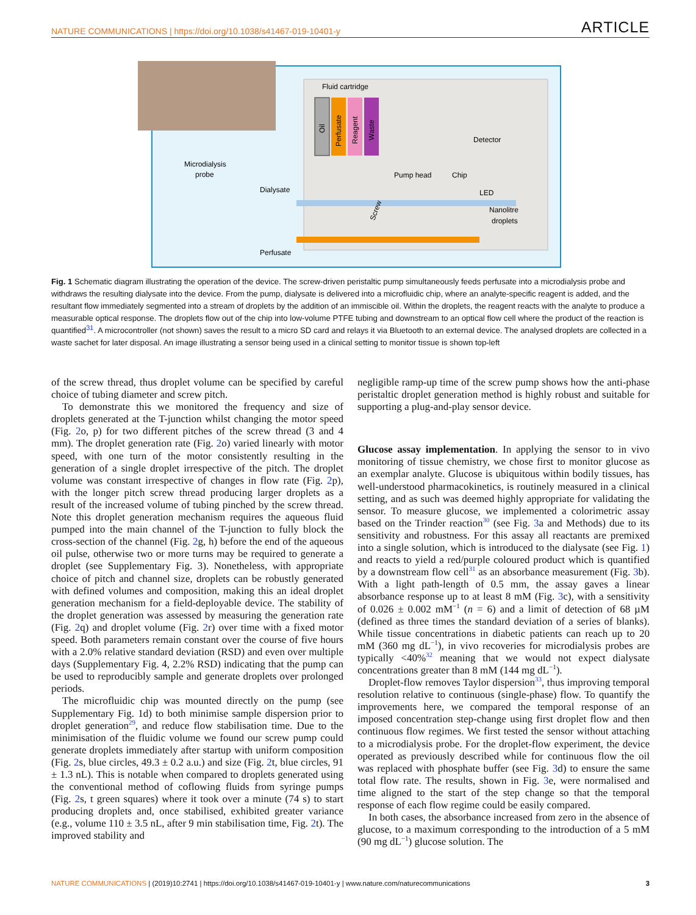NATURE COMMUNICATIONS | https://doi.org/10.1038/s41467-019-10401-y ARTICLE
Fluid cartridge
Oil
Perfusate
Reagent
Waste
Detector
Pump head
Chip
LED
Nanolitre
droplets
Microdialysis
probe
Dialysate
Perfusate
Screw
Fig. 1 Schematic diagram illustrating the operation of the device. The screw-driven peristaltic pump simultaneously feeds perfusate into a microdialysis probe and withdraws the resulting dialysate into the device. From the pump, dialysate is delivered into a microfluidic chip, where an analyte-specific reagent is added, and the resultant flow immediately segmented into a stream of droplets by the addition of an immiscible oil. Within the droplets, the reagent reacts with the analyte to produce a measurable optical response. The droplets flow out of the chip into low-volume PTFE tubing and downstream to an optical flow cell where the product of the reaction is quantified<sup>31</sup>. A microcontroller (not shown) saves the result to a micro SD card and relays it via Bluetooth to an external device. The analysed droplets are collected in a waste sachet for later disposal. An image illustrating a sensor being used in a clinical setting to monitor tissue is shown top-left
of the screw thread, thus droplet volume can be specified by careful choice of tubing diameter and screw pitch.
To demonstrate this we monitored the frequency and size of droplets generated at the T-junction whilst changing the motor speed (Fig. 2o, p) for two different pitches of the screw thread (3 and 4 mm). The droplet generation rate (Fig. 2o) varied linearly with motor speed, with one turn of the motor consistently resulting in the generation of a single droplet irrespective of the pitch. The droplet volume was constant irrespective of changes in flow rate (Fig. 2p), with the longer pitch screw thread producing larger droplets as a result of the increased volume of tubing pinched by the screw thread. Note this droplet generation mechanism requires the aqueous fluid pumped into the main channel of the T-junction to fully block the cross-section of the channel (Fig. 2g, h) before the end of the aqueous oil pulse, otherwise two or more turns may be required to generate a droplet (see Supplementary Fig. 3). Nonetheless, with appropriate choice of pitch and channel size, droplets can be robustly generated with defined volumes and composition, making this an ideal droplet generation mechanism for a field-deployable device. The stability of the droplet generation was assessed by measuring the generation rate (Fig. 2q) and droplet volume (Fig. 2r) over time with a fixed motor speed. Both parameters remain constant over the course of five hours with a 2.0% relative standard deviation (RSD) and even over multiple days (Supplementary Fig. 4, 2.2% RSD) indicating that the pump can be used to reproducibly sample and generate droplets over prolonged periods.
The microfluidic chip was mounted directly on the pump (see Supplementary Fig. 1d) to both minimise sample dispersion prior to droplet generation<sup>29</sup>, and reduce flow stabilisation time. Due to the minimisation of the fluidic volume we found our screw pump could generate droplets immediately after startup with uniform composition (Fig. 2s, blue circles, 49.3 ± 0.2 a.u.) and size (Fig. 2t, blue circles, 91 ± 1.3 nL). This is notable when compared to droplets generated using the conventional method of coflowing fluids from syringe pumps (Fig. 2s, t green squares) where it took over a minute (74 s) to start producing droplets and, once stabilised, exhibited greater variance (e.g., volume 110 ± 3.5 nL, after 9 min stabilisation time, Fig. 2t). The improved stability and
negligible ramp-up time of the screw pump shows how the anti-phase peristaltic droplet generation method is highly robust and suitable for supporting a plug-and-play sensor device.
Glucose assay implementation. In applying the sensor to in vivo monitoring of tissue chemistry, we chose first to monitor glucose as an exemplar analyte. Glucose is ubiquitous within bodily tissues, has well-understood pharmacokinetics, is routinely measured in a clinical setting, and as such was deemed highly appropriate for validating the sensor. To measure glucose, we implemented a colorimetric assay based on the Trinder reaction<sup>30</sup> (see Fig. 3a and Methods) due to its sensitivity and robustness. For this assay all reactants are premixed into a single solution, which is introduced to the dialysate (see Fig. 1) and reacts to yield a red/purple coloured product which is quantified by a downstream flow cell<sup>31</sup> as an absorbance measurement (Fig. 3b). With a light path-length of 0.5 mm, the assay gaves a linear absorbance response up to at least 8 mM (Fig. 3c), with a sensitivity of 0.026 ± 0.002 mM<sup>−1</sup> (n = 6) and a limit of detection of 68 µM (defined as three times the standard deviation of a series of blanks). While tissue concentrations in diabetic patients can reach up to 20 mM (360 mg dL<sup>−1</sup>), in vivo recoveries for microdialysis probes are typically <40%<sup>32</sup> meaning that we would not expect dialysate concentrations greater than 8 mM (144 mg dL<sup>−1</sup>).
Droplet-flow removes Taylor dispersion<sup>33</sup>, thus improving temporal resolution relative to continuous (single-phase) flow. To quantify the improvements here, we compared the temporal response of an imposed concentration step-change using first droplet flow and then continuous flow regimes. We first tested the sensor without attaching to a microdialysis probe. For the droplet-flow experiment, the device operated as previously described while for continuous flow the oil was replaced with phosphate buffer (see Fig. 3d) to ensure the same total flow rate. The results, shown in Fig. 3e, were normalised and time aligned to the start of the step change so that the temporal response of each flow regime could be easily compared.
In both cases, the absorbance increased from zero in the absence of glucose, to a maximum corresponding to the introduction of a 5 mM (90 mg dL<sup>−1</sup>) glucose solution. The
NATURE COMMUNICATIONS | (2019)10:2741 | https://doi.org/10.1038/s41467-019-10401-y | www.nature.com/naturecommunications 3